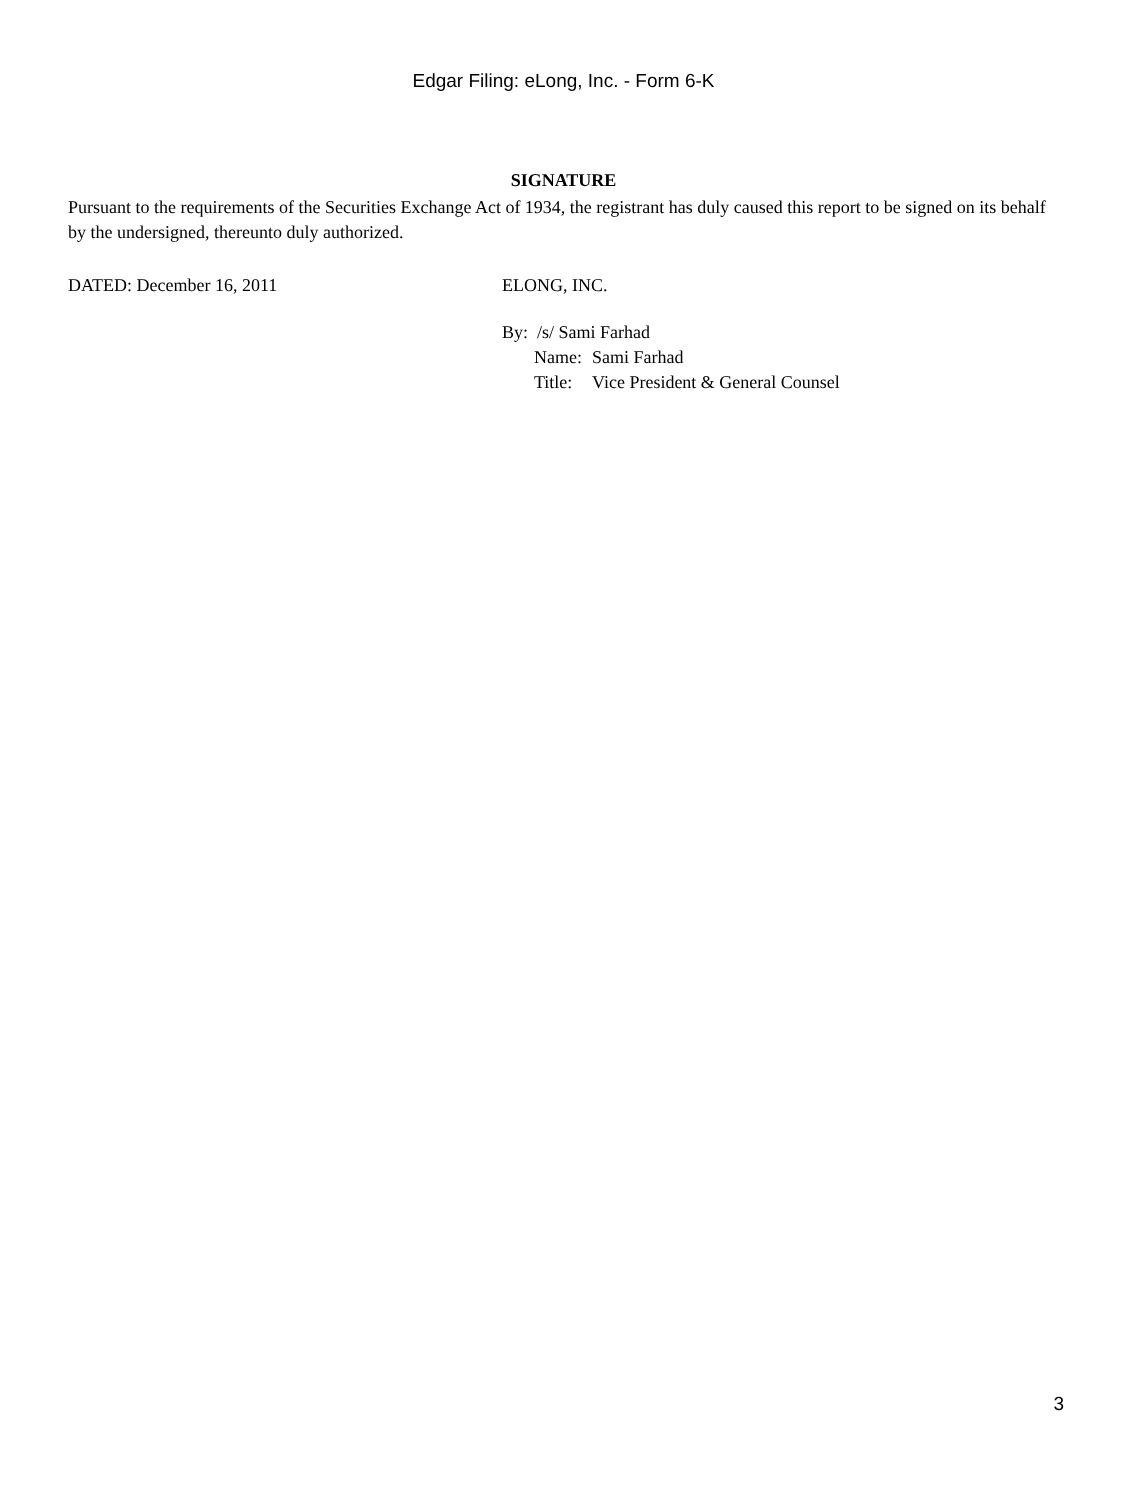Edgar Filing: eLong, Inc. - Form 6-K
SIGNATURE
Pursuant to the requirements of the Securities Exchange Act of 1934, the registrant has duly caused this report to be signed on its behalf by the undersigned, thereunto duly authorized.
DATED: December 16, 2011 ELONG, INC.
By: /s/ Sami Farhad
| Name: | Sami Farhad |
| Title: | Vice President & General Counsel |
3